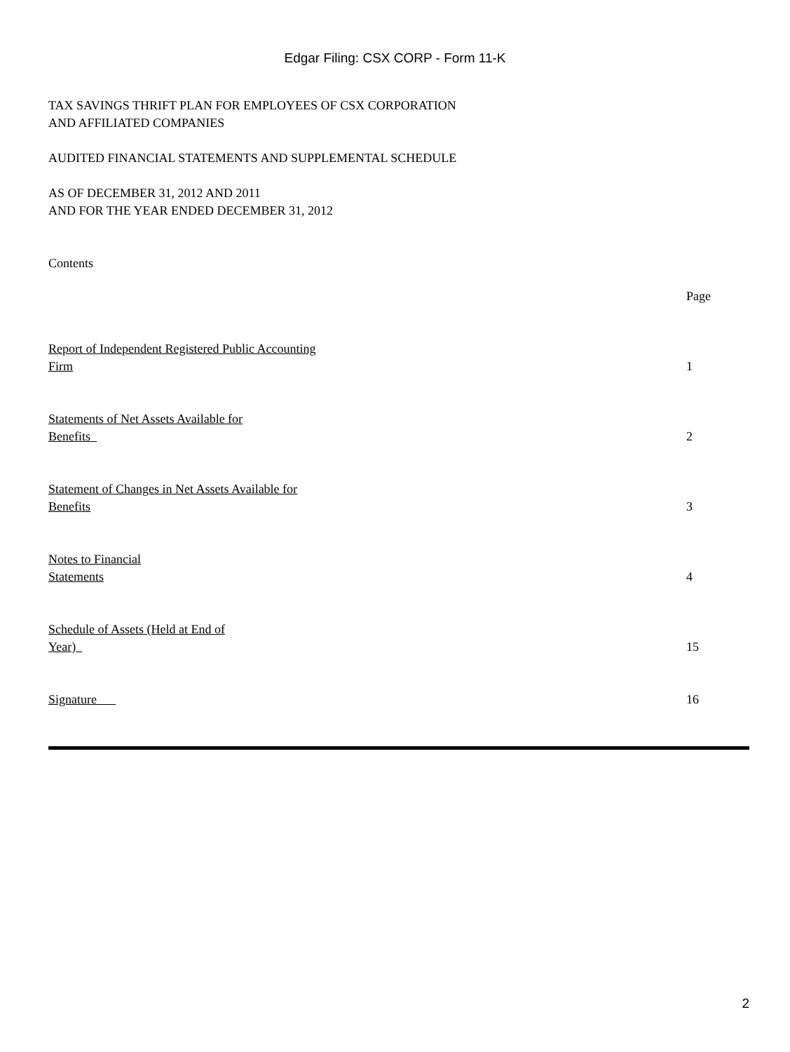Edgar Filing: CSX CORP - Form 11-K
TAX SAVINGS THRIFT PLAN FOR EMPLOYEES OF CSX CORPORATION
AND AFFILIATED COMPANIES
AUDITED FINANCIAL STATEMENTS AND SUPPLEMENTAL SCHEDULE
AS OF DECEMBER 31, 2012 AND 2011
AND FOR THE YEAR ENDED DECEMBER 31, 2012
Contents
| | Page |
| Report of Independent Registered Public Accounting Firm | 1 |
| Statements of Net Assets Available for Benefits | 2 |
| Statement of Changes in Net Assets Available for Benefits | 3 |
| Notes to Financial Statements | 4 |
| Schedule of Assets (Held at End of Year) | 15 |
| Signature | 16 |
2